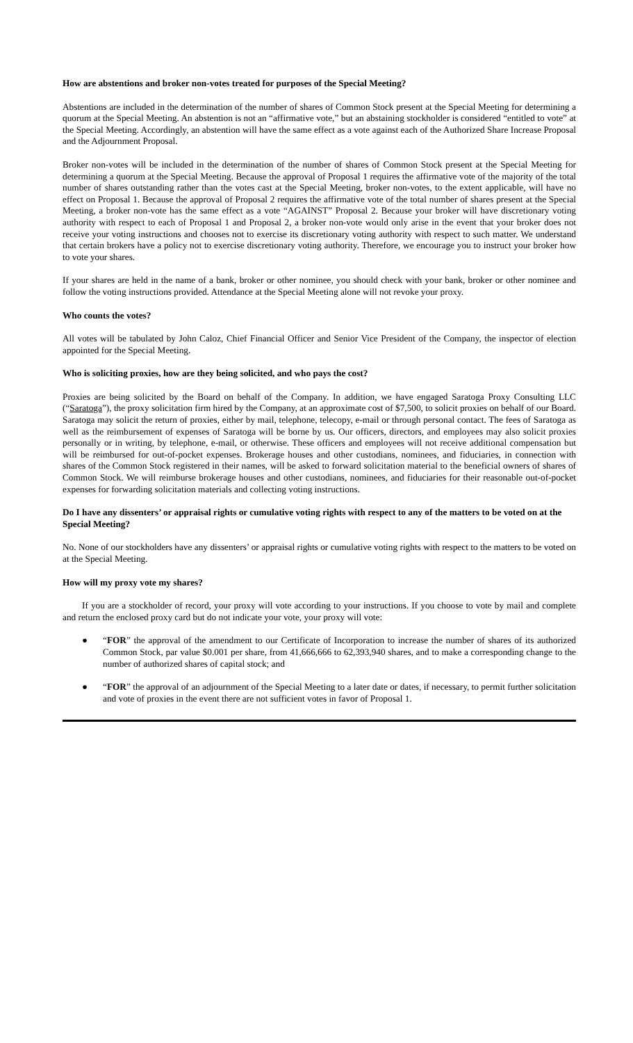How are abstentions and broker non-votes treated for purposes of the Special Meeting?
Abstentions are included in the determination of the number of shares of Common Stock present at the Special Meeting for determining a quorum at the Special Meeting. An abstention is not an “affirmative vote,” but an abstaining stockholder is considered “entitled to vote” at the Special Meeting. Accordingly, an abstention will have the same effect as a vote against each of the Authorized Share Increase Proposal and the Adjournment Proposal.
Broker non-votes will be included in the determination of the number of shares of Common Stock present at the Special Meeting for determining a quorum at the Special Meeting. Because the approval of Proposal 1 requires the affirmative vote of the majority of the total number of shares outstanding rather than the votes cast at the Special Meeting, broker non-votes, to the extent applicable, will have no effect on Proposal 1. Because the approval of Proposal 2 requires the affirmative vote of the total number of shares present at the Special Meeting, a broker non-vote has the same effect as a vote “AGAINST” Proposal 2. Because your broker will have discretionary voting authority with respect to each of Proposal 1 and Proposal 2, a broker non-vote would only arise in the event that your broker does not receive your voting instructions and chooses not to exercise its discretionary voting authority with respect to such matter. We understand that certain brokers have a policy not to exercise discretionary voting authority. Therefore, we encourage you to instruct your broker how to vote your shares.
If your shares are held in the name of a bank, broker or other nominee, you should check with your bank, broker or other nominee and follow the voting instructions provided. Attendance at the Special Meeting alone will not revoke your proxy.
Who counts the votes?
All votes will be tabulated by John Caloz, Chief Financial Officer and Senior Vice President of the Company, the inspector of election appointed for the Special Meeting.
Who is soliciting proxies, how are they being solicited, and who pays the cost?
Proxies are being solicited by the Board on behalf of the Company. In addition, we have engaged Saratoga Proxy Consulting LLC (“Saratoga”), the proxy solicitation firm hired by the Company, at an approximate cost of $7,500, to solicit proxies on behalf of our Board. Saratoga may solicit the return of proxies, either by mail, telephone, telecopy, e-mail or through personal contact. The fees of Saratoga as well as the reimbursement of expenses of Saratoga will be borne by us. Our officers, directors, and employees may also solicit proxies personally or in writing, by telephone, e-mail, or otherwise. These officers and employees will not receive additional compensation but will be reimbursed for out-of-pocket expenses. Brokerage houses and other custodians, nominees, and fiduciaries, in connection with shares of the Common Stock registered in their names, will be asked to forward solicitation material to the beneficial owners of shares of Common Stock. We will reimburse brokerage houses and other custodians, nominees, and fiduciaries for their reasonable out-of-pocket expenses for forwarding solicitation materials and collecting voting instructions.
Do I have any dissenters’ or appraisal rights or cumulative voting rights with respect to any of the matters to be voted on at the Special Meeting?
No. None of our stockholders have any dissenters’ or appraisal rights or cumulative voting rights with respect to the matters to be voted on at the Special Meeting.
How will my proxy vote my shares?
If you are a stockholder of record, your proxy will vote according to your instructions. If you choose to vote by mail and complete and return the enclosed proxy card but do not indicate your vote, your proxy will vote:
● “FOR” the approval of the amendment to our Certificate of Incorporation to increase the number of shares of its authorized Common Stock, par value $0.001 per share, from 41,666,666 to 62,393,940 shares, and to make a corresponding change to the number of authorized shares of capital stock; and
● “FOR” the approval of an adjournment of the Special Meeting to a later date or dates, if necessary, to permit further solicitation and vote of proxies in the event there are not sufficient votes in favor of Proposal 1.